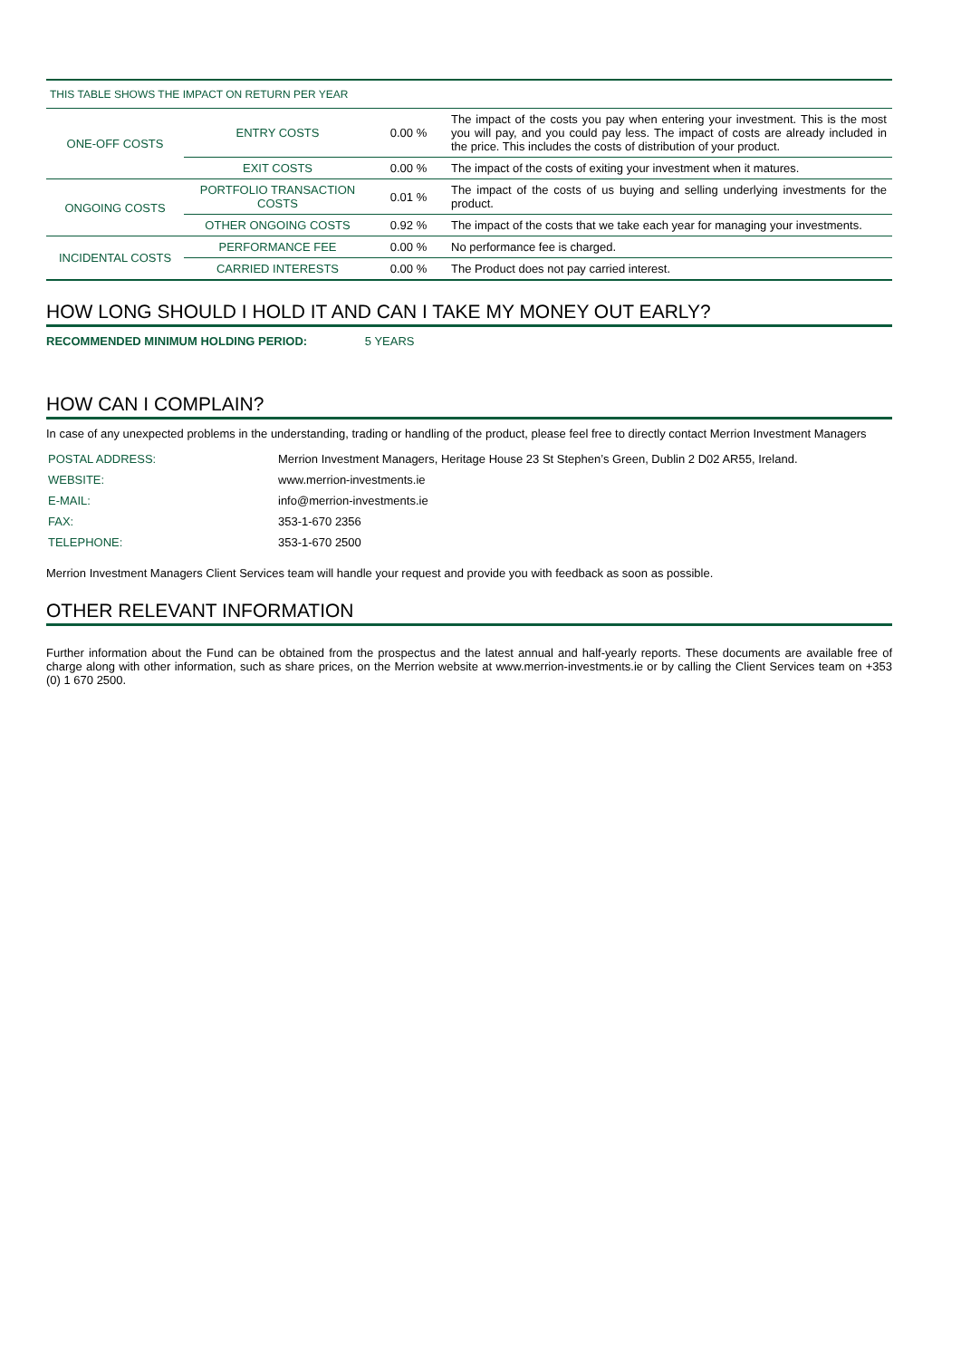| THIS TABLE SHOWS THE IMPACT ON RETURN PER YEAR | | | |
| --- | --- | --- | --- |
| ONE-OFF COSTS | ENTRY COSTS | 0.00 % | The impact of the costs you pay when entering your investment. This is the most you will pay, and you could pay less. The impact of costs are already included in the price. This includes the costs of distribution of your product. |
| | EXIT COSTS | 0.00 % | The impact of the costs of exiting your investment when it matures. |
| ONGOING COSTS | PORTFOLIO TRANSACTION COSTS | 0.01 % | The impact of the costs of us buying and selling underlying investments for the product. |
| | OTHER ONGOING COSTS | 0.92 % | The impact of the costs that we take each year for managing your investments. |
| INCIDENTAL COSTS | PERFORMANCE FEE | 0.00 % | No performance fee is charged. |
| | CARRIED INTERESTS | 0.00 % | The Product does not pay carried interest. |
HOW LONG SHOULD I HOLD IT AND CAN I TAKE MY MONEY OUT EARLY?
RECOMMENDED MINIMUM HOLDING PERIOD: 5 YEARS
HOW CAN I COMPLAIN?
In case of any unexpected problems in the understanding, trading or handling of the product, please feel free to directly contact Merrion Investment Managers
| POSTAL ADDRESS: | Merrion Investment Managers, Heritage House 23 St Stephen’s Green, Dublin 2 D02 AR55, Ireland. |
| WEBSITE: | www.merrion-investments.ie |
| E-MAIL: | info@merrion-investments.ie |
| FAX: | 353-1-670 2356 |
| TELEPHONE: | 353-1-670 2500 |
Merrion Investment Managers Client Services team will handle your request and provide you with feedback as soon as possible.
OTHER RELEVANT INFORMATION
Further information about the Fund can be obtained from the prospectus and the latest annual and half-yearly reports. These documents are available free of charge along with other information, such as share prices, on the Merrion website at www.merrion-investments.ie or by calling the Client Services team on +353 (0) 1 670 2500.